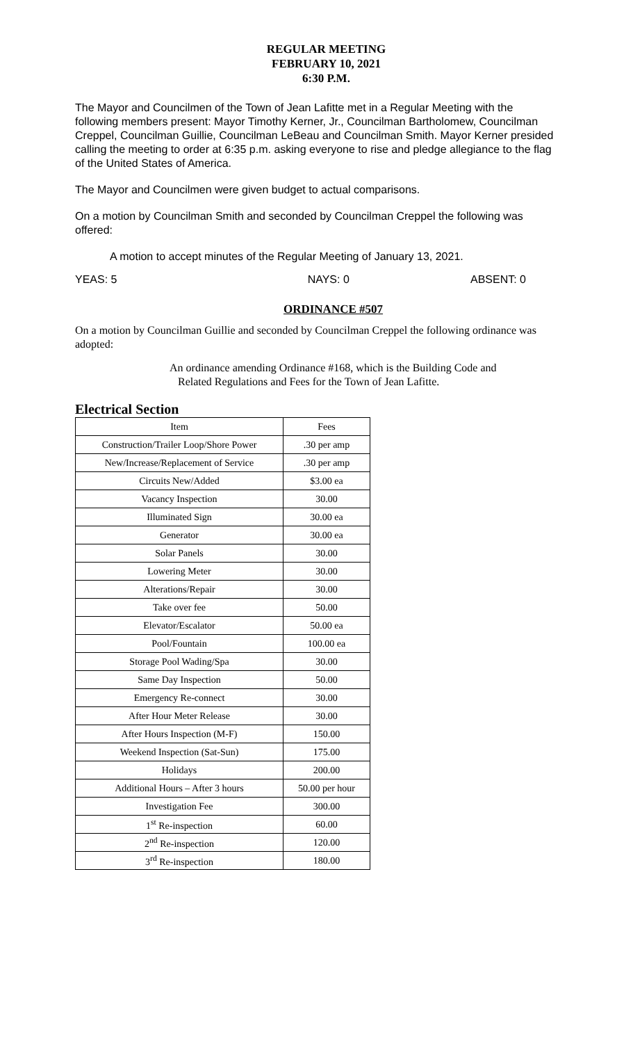REGULAR MEETING
FEBRUARY 10, 2021
6:30 P.M.
The Mayor and Councilmen of the Town of Jean Lafitte met in a Regular Meeting with the following members present: Mayor Timothy Kerner, Jr., Councilman Bartholomew, Councilman Creppel, Councilman Guillie, Councilman LeBeau and Councilman Smith. Mayor Kerner presided calling the meeting to order at 6:35 p.m. asking everyone to rise and pledge allegiance to the flag of the United States of America.
The Mayor and Councilmen were given budget to actual comparisons.
On a motion by Councilman Smith and seconded by Councilman Creppel the following was offered:
A motion to accept minutes of the Regular Meeting of January 13, 2021.
YEAS: 5 NAYS: 0 ABSENT: 0
ORDINANCE #507
On a motion by Councilman Guillie and seconded by Councilman Creppel the following ordinance was adopted:
An ordinance amending Ordinance #168, which is the Building Code and
Related Regulations and Fees for the Town of Jean Lafitte.
Electrical Section
| Item | Fees |
| --- | --- |
| Construction/Trailer Loop/Shore Power | .30 per amp |
| New/Increase/Replacement of Service | .30 per amp |
| Circuits New/Added | $3.00 ea |
| Vacancy Inspection | 30.00 |
| Illuminated Sign | 30.00 ea |
| Generator | 30.00 ea |
| Solar Panels | 30.00 |
| Lowering Meter | 30.00 |
| Alterations/Repair | 30.00 |
| Take over fee | 50.00 |
| Elevator/Escalator | 50.00 ea |
| Pool/Fountain | 100.00 ea |
| Storage Pool Wading/Spa | 30.00 |
| Same Day Inspection | 50.00 |
| Emergency Re-connect | 30.00 |
| After Hour Meter Release | 30.00 |
| After Hours Inspection (M-F) | 150.00 |
| Weekend Inspection (Sat-Sun) | 175.00 |
| Holidays | 200.00 |
| Additional Hours – After 3 hours | 50.00 per hour |
| Investigation Fee | 300.00 |
| 1<sup>st</sup> Re-inspection | 60.00 |
| 2<sup>nd</sup> Re-inspection | 120.00 |
| 3<sup>rd</sup> Re-inspection | 180.00 |